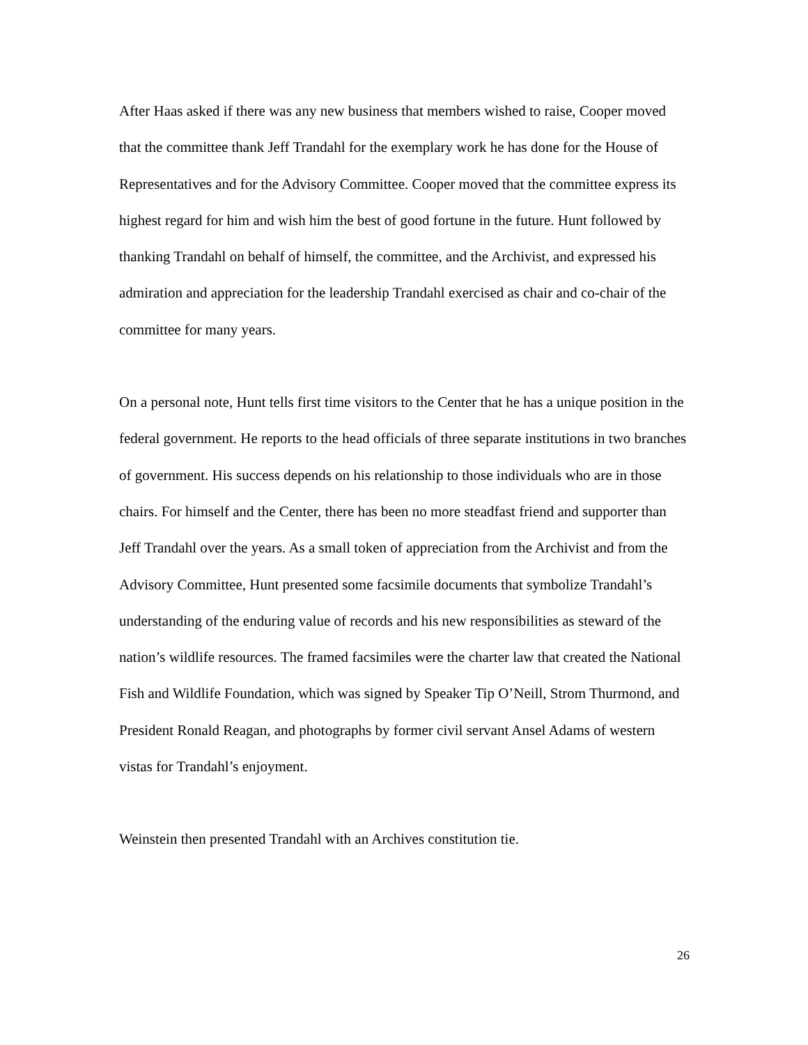After Haas asked if there was any new business that members wished to raise, Cooper moved that the committee thank Jeff Trandahl for the exemplary work he has done for the House of Representatives and for the Advisory Committee. Cooper moved that the committee express its highest regard for him and wish him the best of good fortune in the future. Hunt followed by thanking Trandahl on behalf of himself, the committee, and the Archivist, and expressed his admiration and appreciation for the leadership Trandahl exercised as chair and co-chair of the committee for many years.
On a personal note, Hunt tells first time visitors to the Center that he has a unique position in the federal government. He reports to the head officials of three separate institutions in two branches of government. His success depends on his relationship to those individuals who are in those chairs. For himself and the Center, there has been no more steadfast friend and supporter than Jeff Trandahl over the years. As a small token of appreciation from the Archivist and from the Advisory Committee, Hunt presented some facsimile documents that symbolize Trandahl’s understanding of the enduring value of records and his new responsibilities as steward of the nation’s wildlife resources. The framed facsimiles were the charter law that created the National Fish and Wildlife Foundation, which was signed by Speaker Tip O’Neill, Strom Thurmond, and President Ronald Reagan, and photographs by former civil servant Ansel Adams of western vistas for Trandahl’s enjoyment.
Weinstein then presented Trandahl with an Archives constitution tie.
26